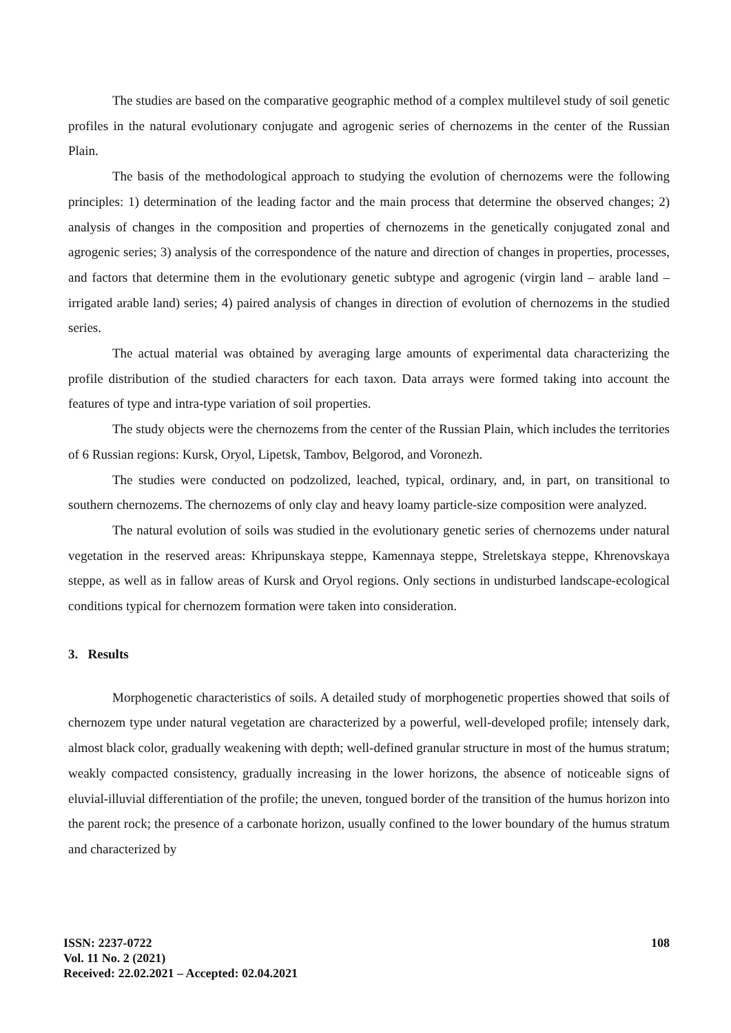The studies are based on the comparative geographic method of a complex multilevel study of soil genetic profiles in the natural evolutionary conjugate and agrogenic series of chernozems in the center of the Russian Plain.
The basis of the methodological approach to studying the evolution of chernozems were the following principles: 1) determination of the leading factor and the main process that determine the observed changes; 2) analysis of changes in the composition and properties of chernozems in the genetically conjugated zonal and agrogenic series; 3) analysis of the correspondence of the nature and direction of changes in properties, processes, and factors that determine them in the evolutionary genetic subtype and agrogenic (virgin land – arable land – irrigated arable land) series; 4) paired analysis of changes in direction of evolution of chernozems in the studied series.
The actual material was obtained by averaging large amounts of experimental data characterizing the profile distribution of the studied characters for each taxon. Data arrays were formed taking into account the features of type and intra-type variation of soil properties.
The study objects were the chernozems from the center of the Russian Plain, which includes the territories of 6 Russian regions: Kursk, Oryol, Lipetsk, Tambov, Belgorod, and Voronezh.
The studies were conducted on podzolized, leached, typical, ordinary, and, in part, on transitional to southern chernozems. The chernozems of only clay and heavy loamy particle-size composition were analyzed.
The natural evolution of soils was studied in the evolutionary genetic series of chernozems under natural vegetation in the reserved areas: Khripunskaya steppe, Kamennaya steppe, Streletskaya steppe, Khrenovskaya steppe, as well as in fallow areas of Kursk and Oryol regions. Only sections in undisturbed landscape-ecological conditions typical for chernozem formation were taken into consideration.
3. Results
Morphogenetic characteristics of soils. A detailed study of morphogenetic properties showed that soils of chernozem type under natural vegetation are characterized by a powerful, well-developed profile; intensely dark, almost black color, gradually weakening with depth; well-defined granular structure in most of the humus stratum; weakly compacted consistency, gradually increasing in the lower horizons, the absence of noticeable signs of eluvial-illuvial differentiation of the profile; the uneven, tongued border of the transition of the humus horizon into the parent rock; the presence of a carbonate horizon, usually confined to the lower boundary of the humus stratum and characterized by
ISSN: 2237-0722
Vol. 11 No. 2 (2021)
Received: 22.02.2021 – Accepted: 02.04.2021
108